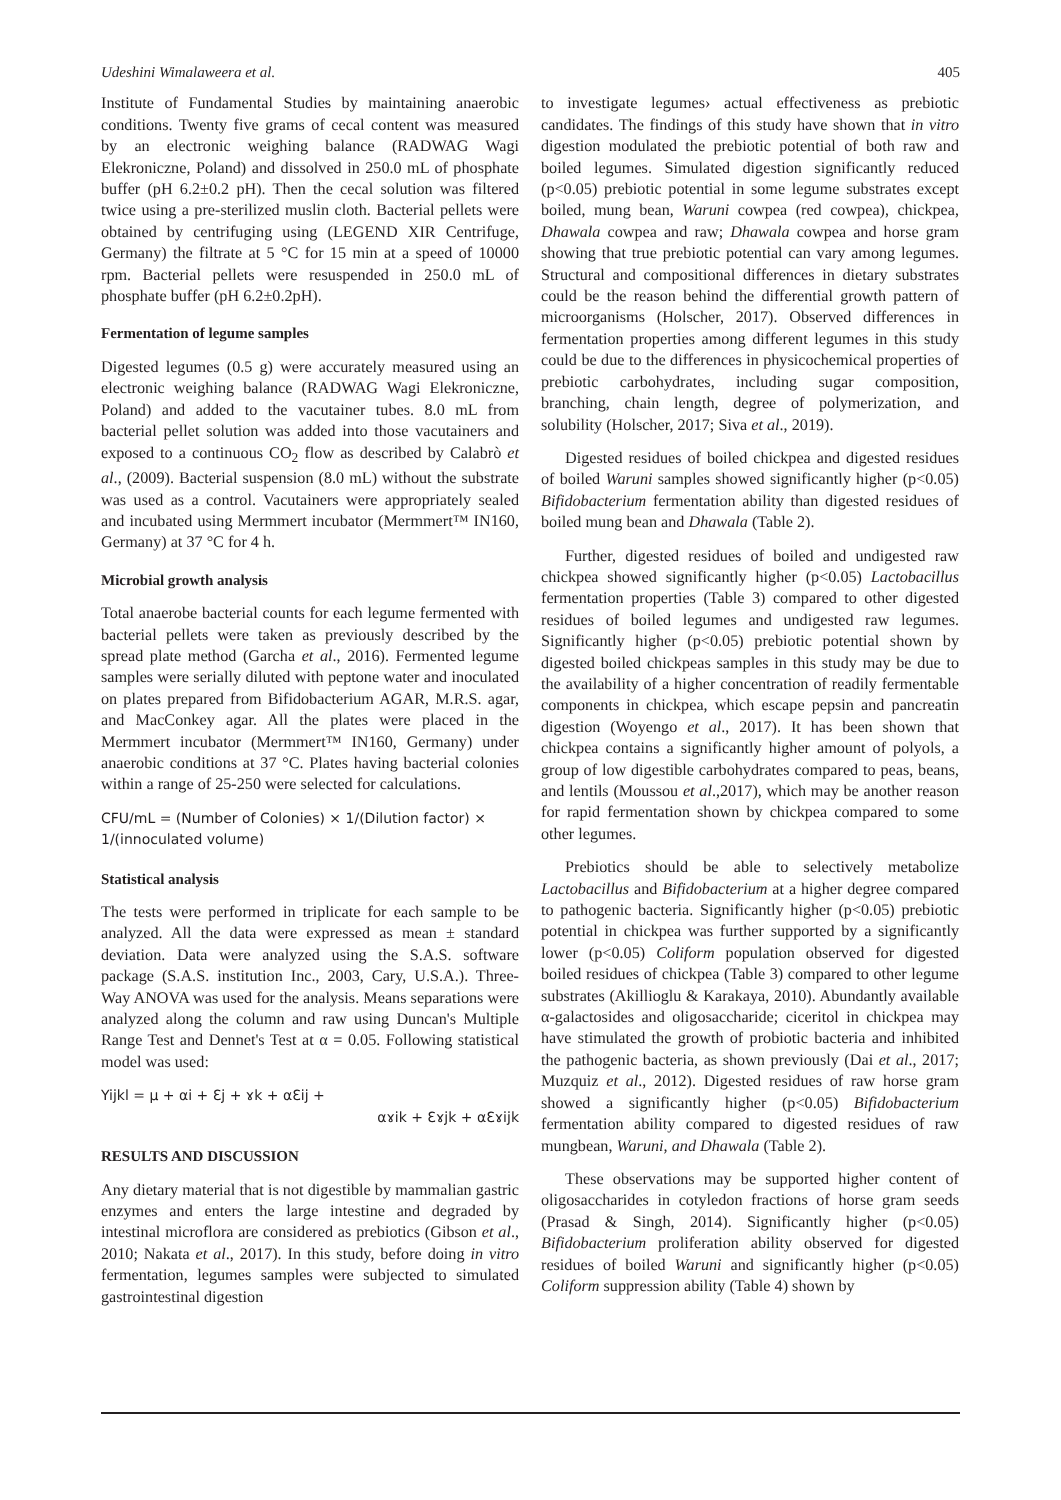Udeshini Wimalaweera et al. 405
Institute of Fundamental Studies by maintaining anaerobic conditions. Twenty five grams of cecal content was measured by an electronic weighing balance (RADWAG Wagi Elekroniczne, Poland) and dissolved in 250.0 mL of phosphate buffer (pH 6.2±0.2 pH). Then the cecal solution was filtered twice using a pre-sterilized muslin cloth. Bacterial pellets were obtained by centrifuging using (LEGEND XIR Centrifuge, Germany) the filtrate at 5 °C for 15 min at a speed of 10000 rpm. Bacterial pellets were resuspended in 250.0 mL of phosphate buffer (pH 6.2±0.2pH).
Fermentation of legume samples
Digested legumes (0.5 g) were accurately measured using an electronic weighing balance (RADWAG Wagi Elekroniczne, Poland) and added to the vacutainer tubes. 8.0 mL from bacterial pellet solution was added into those vacutainers and exposed to a continuous CO<sub>2</sub> flow as described by Calabrò et al., (2009). Bacterial suspension (8.0 mL) without the substrate was used as a control. Vacutainers were appropriately sealed and incubated using Mermmert incubator (Mermmert™ IN160, Germany) at 37 °C for 4 h.
Microbial growth analysis
Total anaerobe bacterial counts for each legume fermented with bacterial pellets were taken as previously described by the spread plate method (Garcha et al., 2016). Fermented legume samples were serially diluted with peptone water and inoculated on plates prepared from Bifidobacterium AGAR, M.R.S. agar, and MacConkey agar. All the plates were placed in the Mermmert incubator (Mermmert™ IN160, Germany) under anaerobic conditions at 37 °C. Plates having bacterial colonies within a range of 25-250 were selected for calculations.
CFU/mL = (Number of Colonies) × 1/(Dilution factor) × 1/(innoculated volume)
Statistical analysis
The tests were performed in triplicate for each sample to be analyzed. All the data were expressed as mean ± standard deviation. Data were analyzed using the S.A.S. software package (S.A.S. institution Inc., 2003, Cary, U.S.A.). Three-Way ANOVA was used for the analysis. Means separations were analyzed along the column and raw using Duncan's Multiple Range Test and Dennet's Test at α = 0.05. Following statistical model was used:
Yijkl = μ + αi + Ɛj + ɤk + αƐij +
αɤik + Ɛɤjk + αƐɤijk
RESULTS AND DISCUSSION
Any dietary material that is not digestible by mammalian gastric enzymes and enters the large intestine and degraded by intestinal microflora are considered as prebiotics (Gibson et al., 2010; Nakata et al., 2017). In this study, before doing in vitro fermentation, legumes samples were subjected to simulated gastrointestinal digestion
to investigate legumes› actual effectiveness as prebiotic candidates. The findings of this study have shown that in vitro digestion modulated the prebiotic potential of both raw and boiled legumes. Simulated digestion significantly reduced (p<0.05) prebiotic potential in some legume substrates except boiled, mung bean, Waruni cowpea (red cowpea), chickpea, Dhawala cowpea and raw; Dhawala cowpea and horse gram showing that true prebiotic potential can vary among legumes. Structural and compositional differences in dietary substrates could be the reason behind the differential growth pattern of microorganisms (Holscher, 2017). Observed differences in fermentation properties among different legumes in this study could be due to the differences in physicochemical properties of prebiotic carbohydrates, including sugar composition, branching, chain length, degree of polymerization, and solubility (Holscher, 2017; Siva et al., 2019).
Digested residues of boiled chickpea and digested residues of boiled Waruni samples showed significantly higher (p<0.05) Bifidobacterium fermentation ability than digested residues of boiled mung bean and Dhawala (Table 2).
Further, digested residues of boiled and undigested raw chickpea showed significantly higher (p<0.05) Lactobacillus fermentation properties (Table 3) compared to other digested residues of boiled legumes and undigested raw legumes. Significantly higher (p<0.05) prebiotic potential shown by digested boiled chickpeas samples in this study may be due to the availability of a higher concentration of readily fermentable components in chickpea, which escape pepsin and pancreatin digestion (Woyengo et al., 2017). It has been shown that chickpea contains a significantly higher amount of polyols, a group of low digestible carbohydrates compared to peas, beans, and lentils (Moussou et al.,2017), which may be another reason for rapid fermentation shown by chickpea compared to some other legumes.
Prebiotics should be able to selectively metabolize Lactobacillus and Bifidobacterium at a higher degree compared to pathogenic bacteria. Significantly higher (p<0.05) prebiotic potential in chickpea was further supported by a significantly lower (p<0.05) Coliform population observed for digested boiled residues of chickpea (Table 3) compared to other legume substrates (Akillioglu & Karakaya, 2010). Abundantly available α-galactosides and oligosaccharide; ciceritol in chickpea may have stimulated the growth of probiotic bacteria and inhibited the pathogenic bacteria, as shown previously (Dai et al., 2017; Muzquiz et al., 2012). Digested residues of raw horse gram showed a significantly higher (p<0.05) Bifidobacterium fermentation ability compared to digested residues of raw mungbean, Waruni, and Dhawala (Table 2).
These observations may be supported higher content of oligosaccharides in cotyledon fractions of horse gram seeds (Prasad & Singh, 2014). Significantly higher (p<0.05) Bifidobacterium proliferation ability observed for digested residues of boiled Waruni and significantly higher (p<0.05) Coliform suppression ability (Table 4) shown by